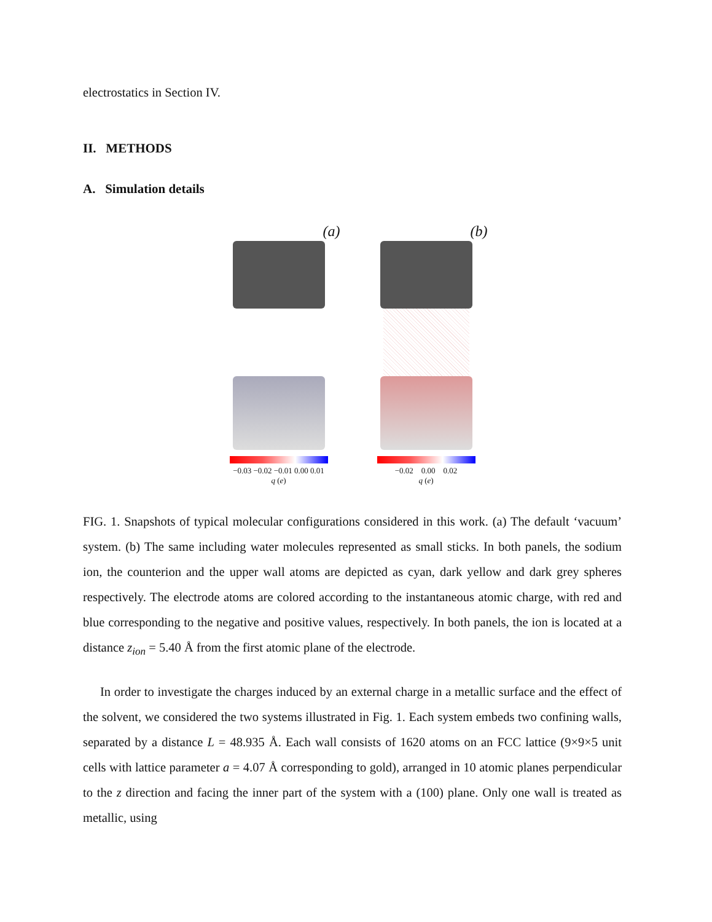electrostatics in Section IV.
II. METHODS
A. Simulation details
(a)
−0.03 −0.02 −0.01 0.00 0.01
q (e)
(b)
−0.02 0.00 0.02
q (e)
FIG. 1. Snapshots of typical molecular configurations considered in this work. (a) The default ‘vacuum’ system. (b) The same including water molecules represented as small sticks. In both panels, the sodium ion, the counterion and the upper wall atoms are depicted as cyan, dark yellow and dark grey spheres respectively. The electrode atoms are colored according to the instantaneous atomic charge, with red and blue corresponding to the negative and positive values, respectively. In both panels, the ion is located at a distance z<sub>ion</sub> = 5.40 Å from the first atomic plane of the electrode.
In order to investigate the charges induced by an external charge in a metallic surface and the effect of the solvent, we considered the two systems illustrated in Fig. 1. Each system embeds two confining walls, separated by a distance L = 48.935 Å. Each wall consists of 1620 atoms on an FCC lattice (9×9×5 unit cells with lattice parameter a = 4.07 Å corresponding to gold), arranged in 10 atomic planes perpendicular to the z direction and facing the inner part of the system with a (100) plane. Only one wall is treated as metallic, using